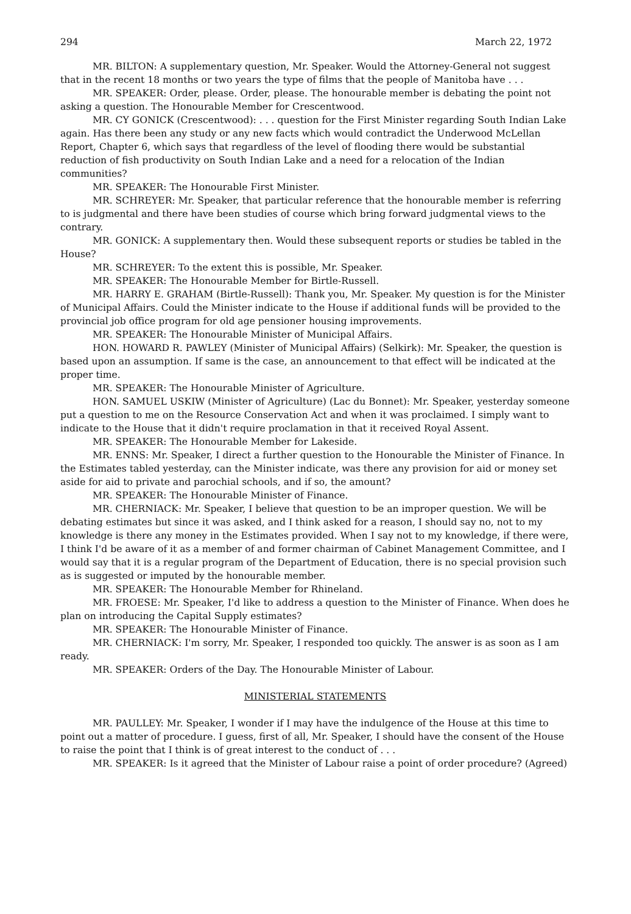294 March 22, 1972
MR. BILTON: A supplementary question, Mr. Speaker. Would the Attorney-General not suggest that in the recent 18 months or two years the type of films that the people of Manitoba have . . .
MR. SPEAKER: Order, please. Order, please. The honourable member is debating the point not asking a question. The Honourable Member for Crescentwood.
MR. CY GONICK (Crescentwood): . . . question for the First Minister regarding South Indian Lake again. Has there been any study or any new facts which would contradict the Underwood McLellan Report, Chapter 6, which says that regardless of the level of flooding there would be substantial reduction of fish productivity on South Indian Lake and a need for a relocation of the Indian communities?
MR. SPEAKER: The Honourable First Minister.
MR. SCHREYER: Mr. Speaker, that particular reference that the honourable member is referring to is judgmental and there have been studies of course which bring forward judgmental views to the contrary.
MR. GONICK: A supplementary then. Would these subsequent reports or studies be tabled in the House?
MR. SCHREYER: To the extent this is possible, Mr. Speaker.
MR. SPEAKER: The Honourable Member for Birtle-Russell.
MR. HARRY E. GRAHAM (Birtle-Russell): Thank you, Mr. Speaker. My question is for the Minister of Municipal Affairs. Could the Minister indicate to the House if additional funds will be provided to the provincial job office program for old age pensioner housing improvements.
MR. SPEAKER: The Honourable Minister of Municipal Affairs.
HON. HOWARD R. PAWLEY (Minister of Municipal Affairs) (Selkirk): Mr. Speaker, the question is based upon an assumption. If same is the case, an announcement to that effect will be indicated at the proper time.
MR. SPEAKER: The Honourable Minister of Agriculture.
HON. SAMUEL USKIW (Minister of Agriculture) (Lac du Bonnet): Mr. Speaker, yesterday someone put a question to me on the Resource Conservation Act and when it was proclaimed. I simply want to indicate to the House that it didn't require proclamation in that it received Royal Assent.
MR. SPEAKER: The Honourable Member for Lakeside.
MR. ENNS: Mr. Speaker, I direct a further question to the Honourable the Minister of Finance. In the Estimates tabled yesterday, can the Minister indicate, was there any provision for aid or money set aside for aid to private and parochial schools, and if so, the amount?
MR. SPEAKER: The Honourable Minister of Finance.
MR. CHERNIACK: Mr. Speaker, I believe that question to be an improper question. We will be debating estimates but since it was asked, and I think asked for a reason, I should say no, not to my knowledge is there any money in the Estimates provided. When I say not to my knowledge, if there were, I think I'd be aware of it as a member of and former chairman of Cabinet Management Committee, and I would say that it is a regular program of the Department of Education, there is no special provision such as is suggested or imputed by the honourable member.
MR. SPEAKER: The Honourable Member for Rhineland.
MR. FROESE: Mr. Speaker, I'd like to address a question to the Minister of Finance. When does he plan on introducing the Capital Supply estimates?
MR. SPEAKER: The Honourable Minister of Finance.
MR. CHERNIACK: I'm sorry, Mr. Speaker, I responded too quickly. The answer is as soon as I am ready.
MR. SPEAKER: Orders of the Day. The Honourable Minister of Labour.
MINISTERIAL STATEMENTS
MR. PAULLEY: Mr. Speaker, I wonder if I may have the indulgence of the House at this time to point out a matter of procedure. I guess, first of all, Mr. Speaker, I should have the consent of the House to raise the point that I think is of great interest to the conduct of . . .
MR. SPEAKER: Is it agreed that the Minister of Labour raise a point of order procedure? (Agreed)